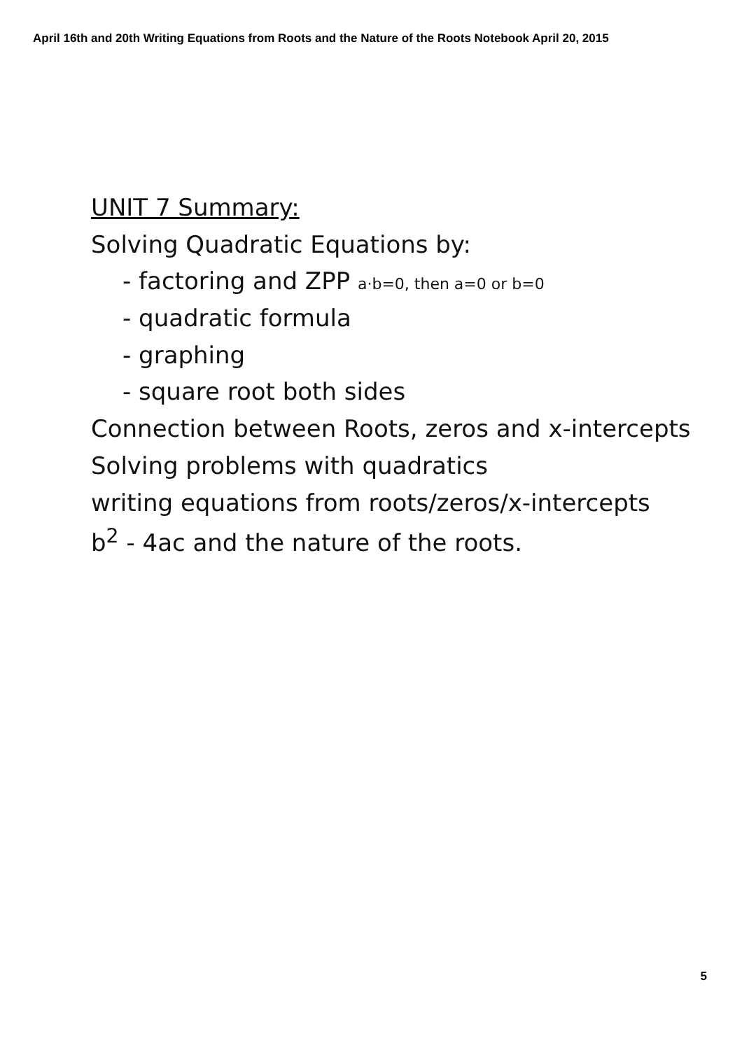April 16th and 20th Writing Equations from Roots and the Nature of the Roots Notebook April 20, 2015
UNIT 7 Summary:
Solving Quadratic Equations by:
- factoring and ZPP a·b=0, then a=0 or b=0
- quadratic formula
- graphing
- square root both sides
Connection between Roots, zeros and x-intercepts
Solving problems with quadratics
writing equations from roots/zeros/x-intercepts
b<sup>2</sup> - 4ac and the nature of the roots.
5